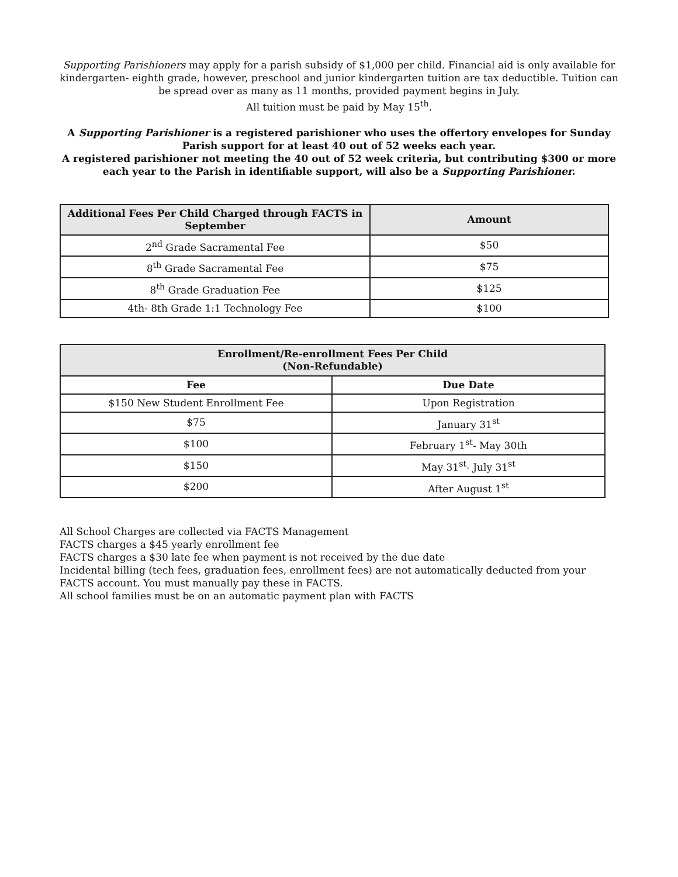Supporting Parishioners may apply for a parish subsidy of $1,000 per child. Financial aid is only available for kindergarten- eighth grade, however, preschool and junior kindergarten tuition are tax deductible. Tuition can be spread over as many as 11 months, provided payment begins in July.
All tuition must be paid by May 15<sup>th</sup>.
A Supporting Parishioner is a registered parishioner who uses the offertory envelopes for Sunday Parish support for at least 40 out of 52 weeks each year.
A registered parishioner not meeting the 40 out of 52 week criteria, but contributing $300 or more each year to the Parish in identifiable support, will also be a Supporting Parishioner.
| Additional Fees Per Child Charged through FACTS in September | Amount |
| --- | --- |
| 2<sup>nd</sup> Grade Sacramental Fee | $50 |
| 8<sup>th</sup> Grade Sacramental Fee | $75 |
| 8<sup>th</sup> Grade Graduation Fee | $125 |
| 4th- 8th Grade 1:1 Technology Fee | $100 |
| Enrollment/Re-enrollment Fees Per Child (Non-Refundable) | |
| --- | --- |
| Fee | Due Date |
| $150 New Student Enrollment Fee | Upon Registration |
| $75 | January 31<sup>st</sup> |
| $100 | February 1<sup>st</sup>- May 30th |
| $150 | May 31<sup>st</sup>- July 31<sup>st</sup> |
| $200 | After August 1<sup>st</sup> |
All School Charges are collected via FACTS Management
FACTS charges a $45 yearly enrollment fee
FACTS charges a $30 late fee when payment is not received by the due date
Incidental billing (tech fees, graduation fees, enrollment fees) are not automatically deducted from your FACTS account. You must manually pay these in FACTS.
All school families must be on an automatic payment plan with FACTS